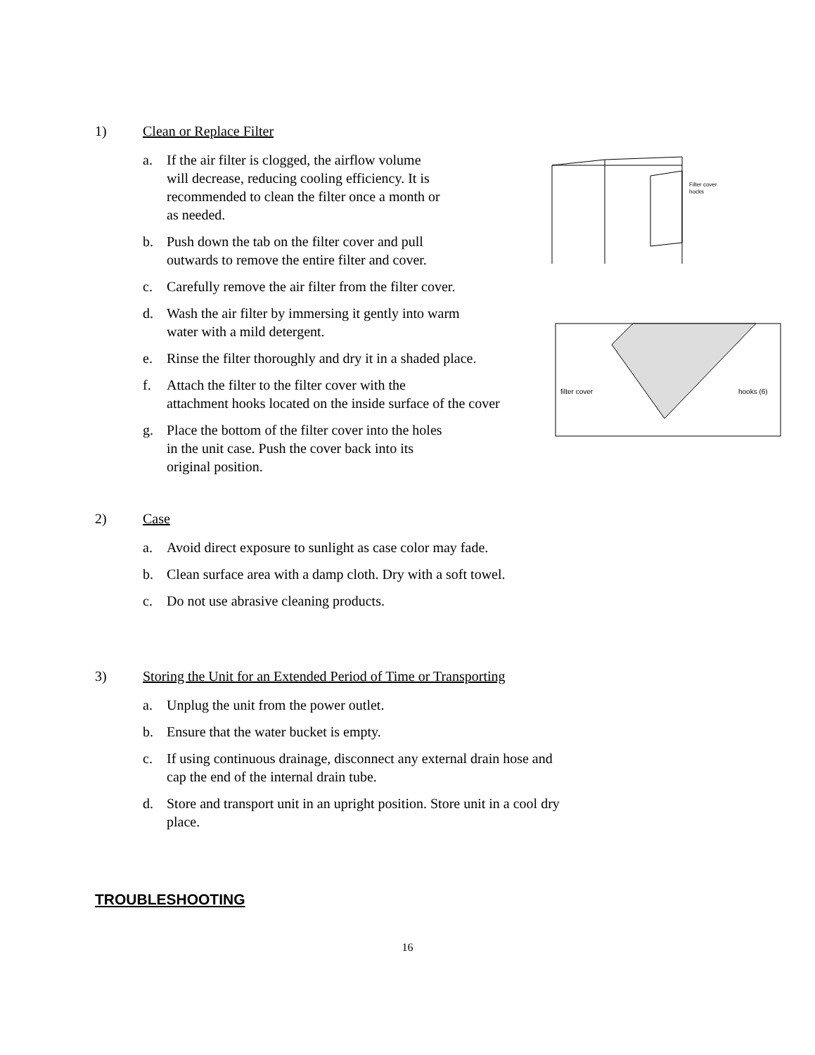1) Clean or Replace Filter
a. If the air filter is clogged, the airflow volume
will decrease, reducing cooling efficiency. It is
recommended to clean the filter once a month or
as needed.
b. Push down the tab on the filter cover and pull
outwards to remove the entire filter and cover.
c. Carefully remove the air filter from the filter cover.
d. Wash the air filter by immersing it gently into warm
water with a mild detergent.
e. Rinse the filter thoroughly and dry it in a shaded place.
f. Attach the filter to the filter cover with the
attachment hooks located on the inside surface of the cover
g. Place the bottom of the filter cover into the holes
in the unit case. Push the cover back into its
original position.
Filter cover
hocks
filter cover
hooks (6)
2) Case
a. Avoid direct exposure to sunlight as case color may fade.
b. Clean surface area with a damp cloth. Dry with a soft towel.
c. Do not use abrasive cleaning products.
3) Storing the Unit for an Extended Period of Time or Transporting
a. Unplug the unit from the power outlet.
b. Ensure that the water bucket is empty.
c. If using continuous drainage, disconnect any external drain hose and
cap the end of the internal drain tube.
d. Store and transport unit in an upright position. Store unit in a cool dry
place.
TROUBLESHOOTING
16